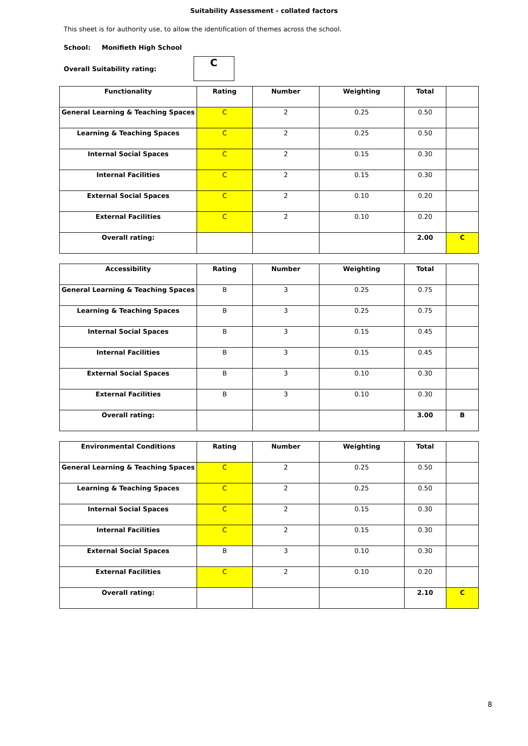Suitability Assessment - collated factors
This sheet is for authority use, to allow the identification of themes across the school.
School: Monifieth High School
Overall Suitability rating:
C
| Functionality | Rating | Number | Weighting | Total | |
| --- | --- | --- | --- | --- | --- |
| General Learning & Teaching Spaces | C | 2 | 0.25 | 0.50 | |
| Learning & Teaching Spaces | C | 2 | 0.25 | 0.50 | |
| Internal Social Spaces | C | 2 | 0.15 | 0.30 | |
| Internal Facilities | C | 2 | 0.15 | 0.30 | |
| External Social Spaces | C | 2 | 0.10 | 0.20 | |
| External Facilities | C | 2 | 0.10 | 0.20 | |
| Overall rating: | | | | 2.00 | C |
| Accessibility | Rating | Number | Weighting | Total | |
| --- | --- | --- | --- | --- | --- |
| General Learning & Teaching Spaces | B | 3 | 0.25 | 0.75 | |
| Learning & Teaching Spaces | B | 3 | 0.25 | 0.75 | |
| Internal Social Spaces | B | 3 | 0.15 | 0.45 | |
| Internal Facilities | B | 3 | 0.15 | 0.45 | |
| External Social Spaces | B | 3 | 0.10 | 0.30 | |
| External Facilities | B | 3 | 0.10 | 0.30 | |
| Overall rating: | | | | 3.00 | B |
| Environmental Conditions | Rating | Number | Weighting | Total | |
| --- | --- | --- | --- | --- | --- |
| General Learning & Teaching Spaces | C | 2 | 0.25 | 0.50 | |
| Learning & Teaching Spaces | C | 2 | 0.25 | 0.50 | |
| Internal Social Spaces | C | 2 | 0.15 | 0.30 | |
| Internal Facilities | C | 2 | 0.15 | 0.30 | |
| External Social Spaces | B | 3 | 0.10 | 0.30 | |
| External Facilities | C | 2 | 0.10 | 0.20 | |
| Overall rating: | | | | 2.10 | C |
8